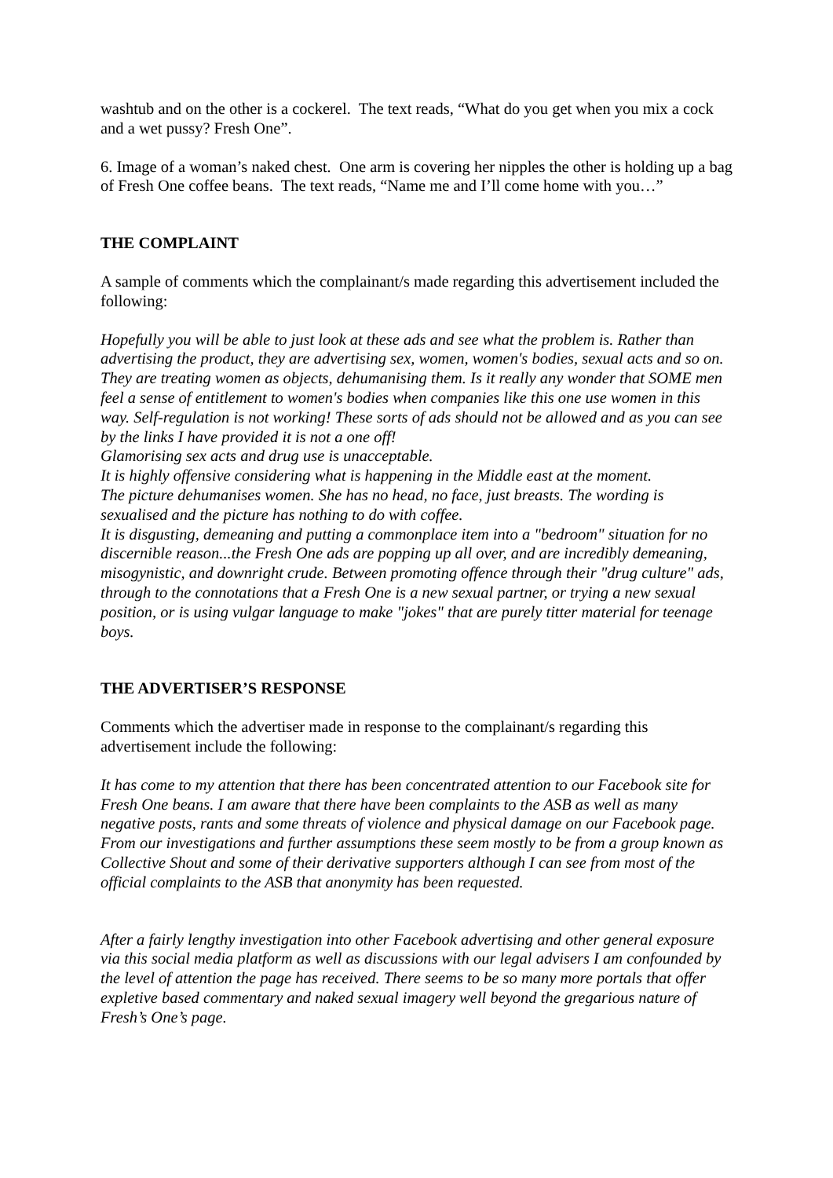washtub and on the other is a cockerel. The text reads, “What do you get when you mix a cock and a wet pussy? Fresh One”.
6. Image of a woman’s naked chest. One arm is covering her nipples the other is holding up a bag of Fresh One coffee beans. The text reads, “Name me and I’ll come home with you…”
THE COMPLAINT
A sample of comments which the complainant/s made regarding this advertisement included the following:
Hopefully you will be able to just look at these ads and see what the problem is. Rather than advertising the product, they are advertising sex, women, women's bodies, sexual acts and so on. They are treating women as objects, dehumanising them. Is it really any wonder that SOME men feel a sense of entitlement to women's bodies when companies like this one use women in this way. Self-regulation is not working! These sorts of ads should not be allowed and as you can see by the links I have provided it is not a one off!
Glamorising sex acts and drug use is unacceptable.
It is highly offensive considering what is happening in the Middle east at the moment.
The picture dehumanises women. She has no head, no face, just breasts. The wording is sexualised and the picture has nothing to do with coffee.
It is disgusting, demeaning and putting a commonplace item into a "bedroom" situation for no discernible reason...the Fresh One ads are popping up all over, and are incredibly demeaning, misogynistic, and downright crude. Between promoting offence through their "drug culture" ads, through to the connotations that a Fresh One is a new sexual partner, or trying a new sexual position, or is using vulgar language to make "jokes" that are purely titter material for teenage boys.
THE ADVERTISER’S RESPONSE
Comments which the advertiser made in response to the complainant/s regarding this advertisement include the following:
It has come to my attention that there has been concentrated attention to our Facebook site for Fresh One beans. I am aware that there have been complaints to the ASB as well as many negative posts, rants and some threats of violence and physical damage on our Facebook page. From our investigations and further assumptions these seem mostly to be from a group known as Collective Shout and some of their derivative supporters although I can see from most of the official complaints to the ASB that anonymity has been requested.
After a fairly lengthy investigation into other Facebook advertising and other general exposure via this social media platform as well as discussions with our legal advisers I am confounded by the level of attention the page has received. There seems to be so many more portals that offer expletive based commentary and naked sexual imagery well beyond the gregarious nature of Fresh’s One’s page.